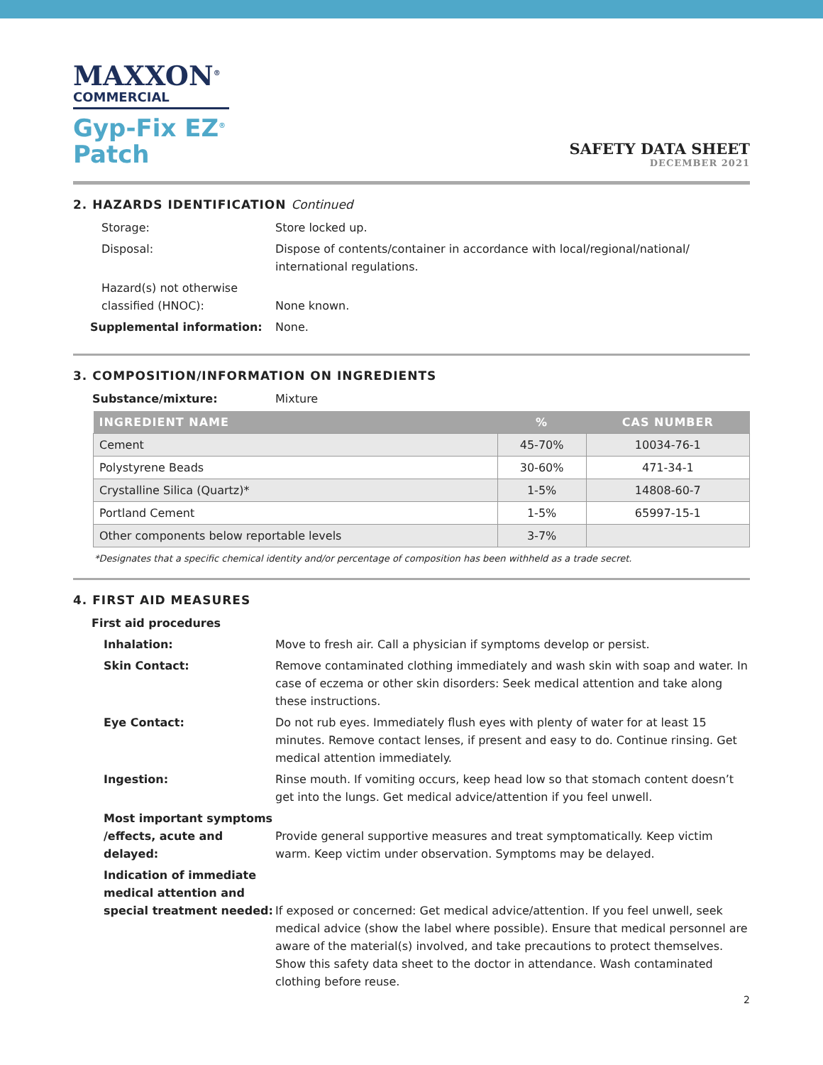MAXXON<sup>®</sup>
COMMERCIAL
Gyp-Fix EZ<sup>®</sup>
Patch
SAFETY DATA SHEET
DECEMBER 2021
2. HAZARDS IDENTIFICATION Continued
Storage: Store locked up.
Disposal: Dispose of contents/container in accordance with local/regional/national/ international regulations.
Hazard(s) not otherwise classified (HNOC):
None known.
Supplemental information: None.
3. COMPOSITION/INFORMATION ON INGREDIENTS
Substance/mixture: Mixture
| INGREDIENT NAME | % | CAS NUMBER |
| --- | --- | --- |
| Cement | 45-70% | 10034-76-1 |
| Polystyrene Beads | 30-60% | 471-34-1 |
| Crystalline Silica (Quartz)* | 1-5% | 14808-60-7 |
| Portland Cement | 1-5% | 65997-15-1 |
| Other components below reportable levels | 3-7% | |
*Designates that a specific chemical identity and/or percentage of composition has been withheld as a trade secret.
4. FIRST AID MEASURES
First aid procedures
Inhalation: Move to fresh air. Call a physician if symptoms develop or persist.
Skin Contact: Remove contaminated clothing immediately and wash skin with soap and water. In case of eczema or other skin disorders: Seek medical attention and take along these instructions.
Eye Contact: Do not rub eyes. Immediately flush eyes with plenty of water for at least 15 minutes. Remove contact lenses, if present and easy to do. Continue rinsing. Get medical attention immediately.
Ingestion: Rinse mouth. If vomiting occurs, keep head low so that stomach content doesn’t get into the lungs. Get medical advice/attention if you feel unwell.
Most important symptoms /effects, acute and delayed:
Provide general supportive measures and treat symptomatically. Keep victim warm. Keep victim under observation. Symptoms may be delayed.
Indication of immediate medical attention and special treatment needed:
If exposed or concerned: Get medical advice/attention. If you feel unwell, seek medical advice (show the label where possible). Ensure that medical personnel are aware of the material(s) involved, and take precautions to protect themselves. Show this safety data sheet to the doctor in attendance. Wash contaminated clothing before reuse.
2